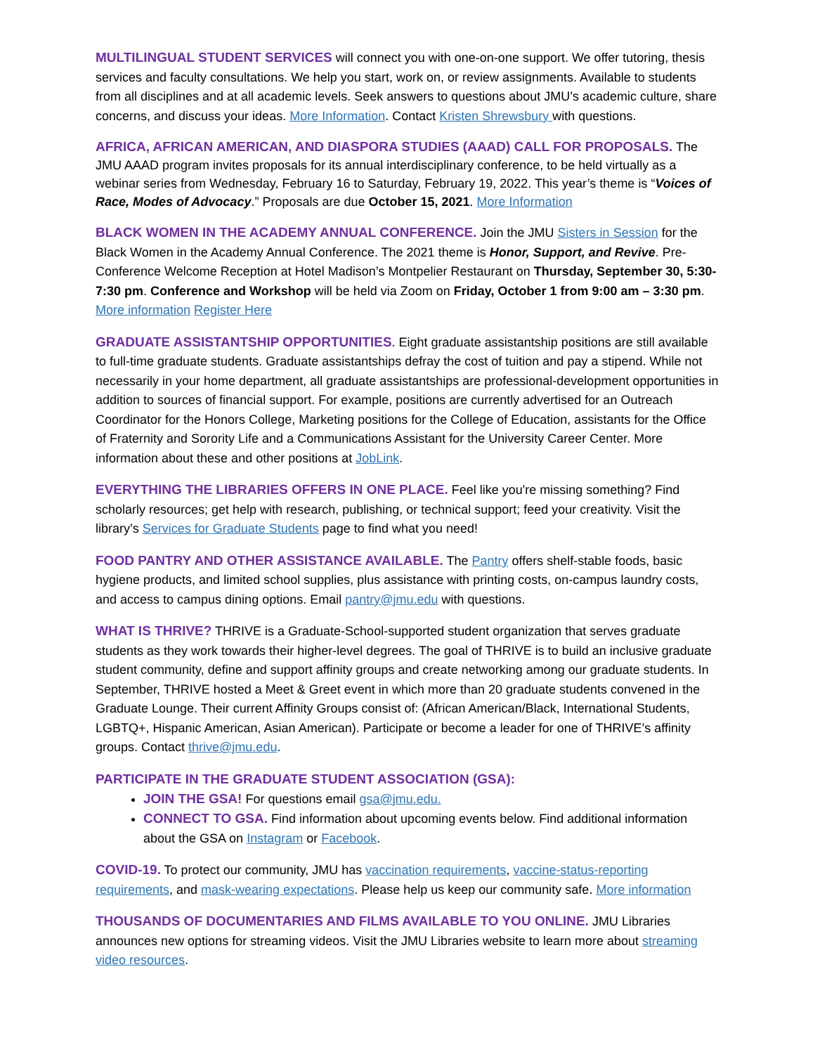MULTILINGUAL STUDENT SERVICES will connect you with one-on-one support. We offer tutoring, thesis services and faculty consultations. We help you start, work on, or review assignments. Available to students from all disciplines and at all academic levels. Seek answers to questions about JMU’s academic culture, share concerns, and discuss your ideas. More Information. Contact Kristen Shrewsbury with questions.
AFRICA, AFRICAN AMERICAN, AND DIASPORA STUDIES (AAAD) CALL FOR PROPOSALS. The JMU AAAD program invites proposals for its annual interdisciplinary conference, to be held virtually as a webinar series from Wednesday, February 16 to Saturday, February 19, 2022. This year’s theme is “Voices of Race, Modes of Advocacy.” Proposals are due October 15, 2021. More Information
BLACK WOMEN IN THE ACADEMY ANNUAL CONFERENCE. Join the JMU Sisters in Session for the Black Women in the Academy Annual Conference. The 2021 theme is Honor, Support, and Revive. Pre-Conference Welcome Reception at Hotel Madison’s Montpelier Restaurant on Thursday, September 30, 5:30-7:30 pm. Conference and Workshop will be held via Zoom on Friday, October 1 from 9:00 am – 3:30 pm. More information Register Here
GRADUATE ASSISTANTSHIP OPPORTUNITIES. Eight graduate assistantship positions are still available to full-time graduate students. Graduate assistantships defray the cost of tuition and pay a stipend. While not necessarily in your home department, all graduate assistantships are professional-development opportunities in addition to sources of financial support. For example, positions are currently advertised for an Outreach Coordinator for the Honors College, Marketing positions for the College of Education, assistants for the Office of Fraternity and Sorority Life and a Communications Assistant for the University Career Center. More information about these and other positions at JobLink.
EVERYTHING THE LIBRARIES OFFERS IN ONE PLACE. Feel like you're missing something? Find scholarly resources; get help with research, publishing, or technical support; feed your creativity. Visit the library’s Services for Graduate Students page to find what you need!
FOOD PANTRY AND OTHER ASSISTANCE AVAILABLE. The Pantry offers shelf-stable foods, basic hygiene products, and limited school supplies, plus assistance with printing costs, on-campus laundry costs, and access to campus dining options. Email pantry@jmu.edu with questions.
WHAT IS THRIVE? THRIVE is a Graduate-School-supported student organization that serves graduate students as they work towards their higher-level degrees. The goal of THRIVE is to build an inclusive graduate student community, define and support affinity groups and create networking among our graduate students. In September, THRIVE hosted a Meet & Greet event in which more than 20 graduate students convened in the Graduate Lounge. Their current Affinity Groups consist of: (African American/Black, International Students, LGBTQ+, Hispanic American, Asian American). Participate or become a leader for one of THRIVE’s affinity groups. Contact thrive@jmu.edu.
PARTICIPATE IN THE GRADUATE STUDENT ASSOCIATION (GSA):
JOIN THE GSA! For questions email gsa@jmu.edu.
CONNECT TO GSA. Find information about upcoming events below. Find additional information about the GSA on Instagram or Facebook.
COVID-19. To protect our community, JMU has vaccination requirements, vaccine-status-reporting requirements, and mask-wearing expectations. Please help us keep our community safe. More information
THOUSANDS OF DOCUMENTARIES AND FILMS AVAILABLE TO YOU ONLINE. JMU Libraries announces new options for streaming videos. Visit the JMU Libraries website to learn more about streaming video resources.